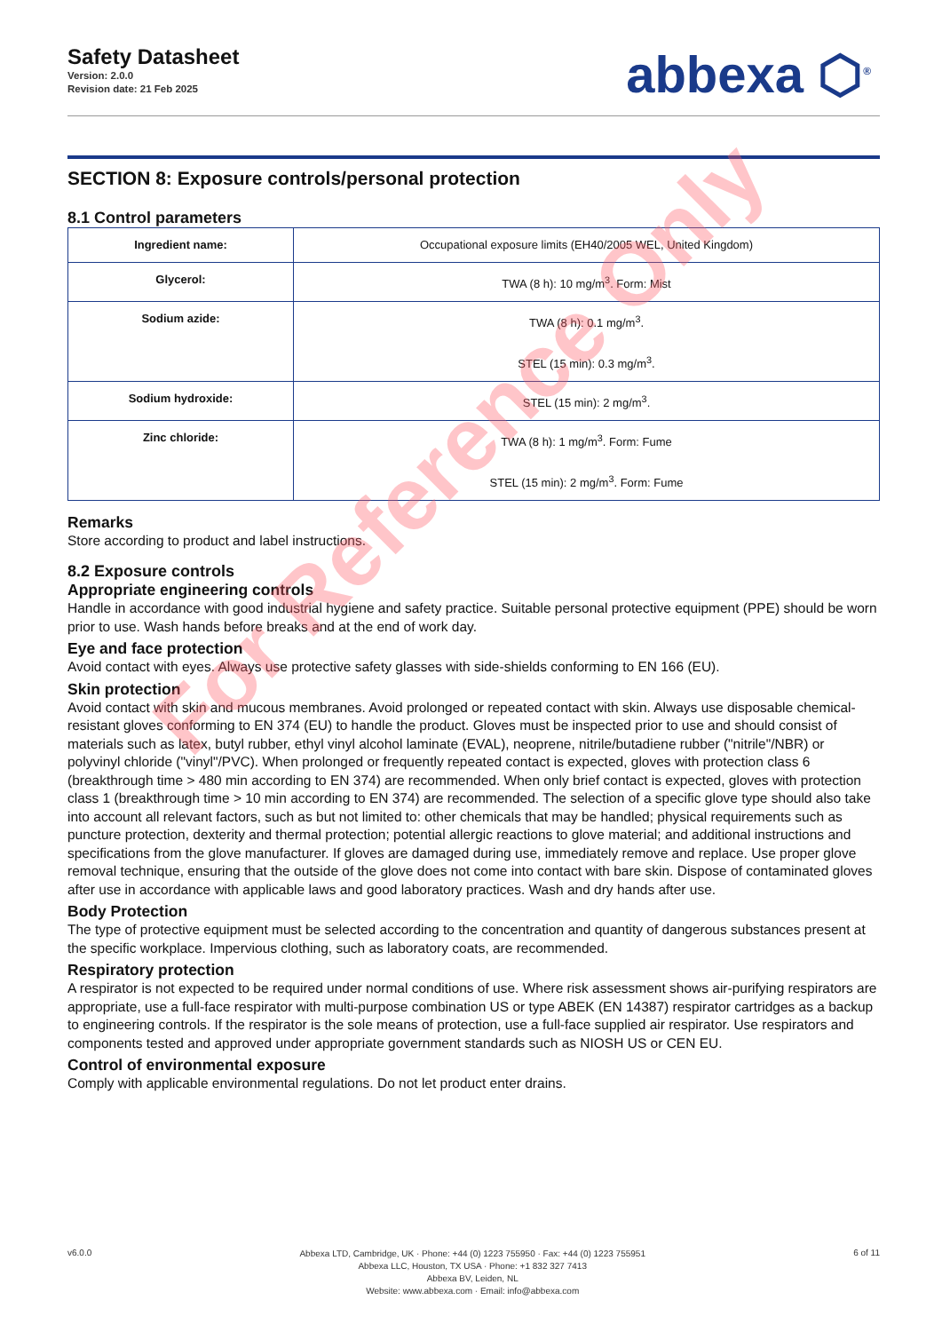Safety Datasheet
Version: 2.0.0
Revision date: 21 Feb 2025
abbexa ⬡<sup>®</sup>
SECTION 8: Exposure controls/personal protection
8.1 Control parameters
| Ingredient name: | Occupational exposure limits (EH40/2005 WEL, United Kingdom) |
| Glycerol: | TWA (8 h): 10 mg/m<sup>3</sup>. Form: Mist |
| Sodium azide: | TWA (8 h): 0.1 mg/m<sup>3</sup>. STEL (15 min): 0.3 mg/m<sup>3</sup>. |
| Sodium hydroxide: | STEL (15 min): 2 mg/m<sup>3</sup>. |
| Zinc chloride: | TWA (8 h): 1 mg/m<sup>3</sup>. Form: Fume STEL (15 min): 2 mg/m<sup>3</sup>. Form: Fume |
Remarks
Store according to product and label instructions.
8.2 Exposure controls
Appropriate engineering controls
Handle in accordance with good industrial hygiene and safety practice. Suitable personal protective equipment (PPE) should be worn prior to use. Wash hands before breaks and at the end of work day.
Eye and face protection
Avoid contact with eyes. Always use protective safety glasses with side-shields conforming to EN 166 (EU).
Skin protection
Avoid contact with skin and mucous membranes. Avoid prolonged or repeated contact with skin. Always use disposable chemical-resistant gloves conforming to EN 374 (EU) to handle the product. Gloves must be inspected prior to use and should consist of materials such as latex, butyl rubber, ethyl vinyl alcohol laminate (EVAL), neoprene, nitrile/butadiene rubber ("nitrile"/NBR) or polyvinyl chloride ("vinyl"/PVC). When prolonged or frequently repeated contact is expected, gloves with protection class 6 (breakthrough time > 480 min according to EN 374) are recommended. When only brief contact is expected, gloves with protection class 1 (breakthrough time > 10 min according to EN 374) are recommended. The selection of a specific glove type should also take into account all relevant factors, such as but not limited to: other chemicals that may be handled; physical requirements such as puncture protection, dexterity and thermal protection; potential allergic reactions to glove material; and additional instructions and specifications from the glove manufacturer. If gloves are damaged during use, immediately remove and replace. Use proper glove removal technique, ensuring that the outside of the glove does not come into contact with bare skin. Dispose of contaminated gloves after use in accordance with applicable laws and good laboratory practices. Wash and dry hands after use.
Body Protection
The type of protective equipment must be selected according to the concentration and quantity of dangerous substances present at the specific workplace. Impervious clothing, such as laboratory coats, are recommended.
Respiratory protection
A respirator is not expected to be required under normal conditions of use. Where risk assessment shows air-purifying respirators are appropriate, use a full-face respirator with multi-purpose combination US or type ABEK (EN 14387) respirator cartridges as a backup to engineering controls. If the respirator is the sole means of protection, use a full-face supplied air respirator. Use respirators and components tested and approved under appropriate government standards such as NIOSH US or CEN EU.
Control of environmental exposure
Comply with applicable environmental regulations. Do not let product enter drains.
For Reference Only
v6.0.0
Abbexa LTD, Cambridge, UK · Phone: +44 (0) 1223 755950 · Fax: +44 (0) 1223 755951
Abbexa LLC, Houston, TX USA · Phone: +1 832 327 7413
Abbexa BV, Leiden, NL
Website: www.abbexa.com · Email: info@abbexa.com
6 of 11